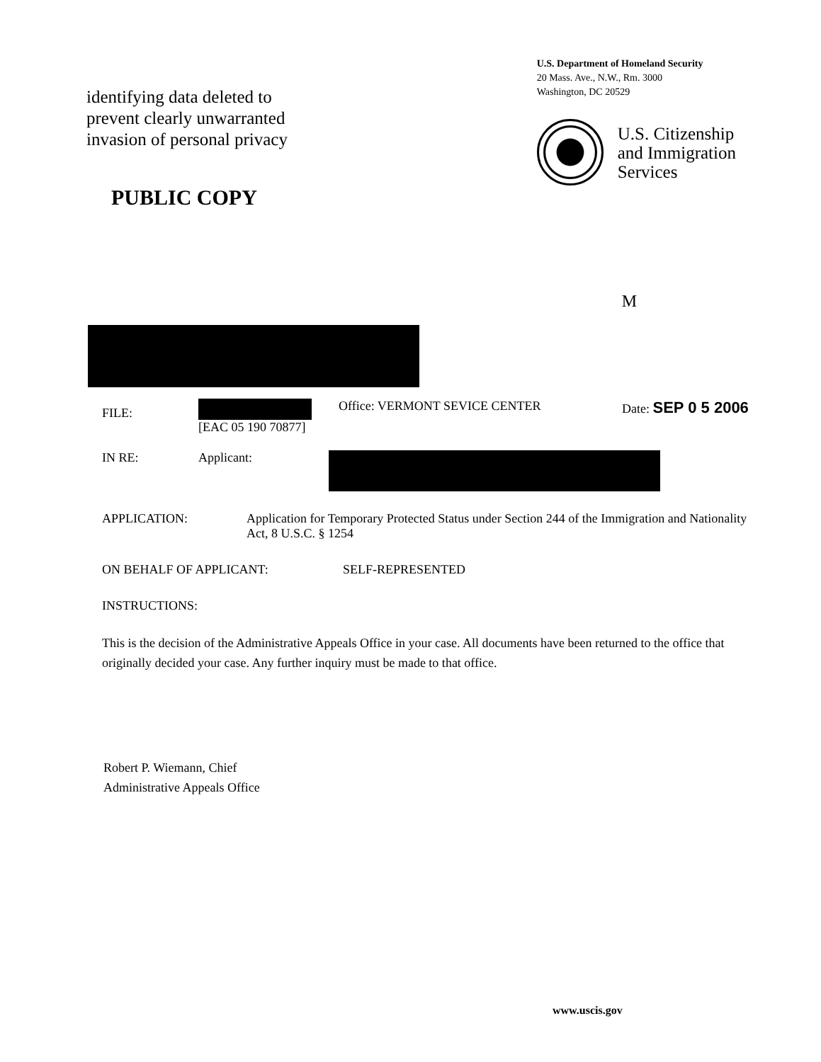identifying data deleted to
prevent clearly unwarranted
invasion of personal privacy
PUBLIC COPY
U.S. Department of Homeland Security
20 Mass. Ave., N.W., Rm. 3000
Washington, DC 20529
U.S. Citizenship
and Immigration
Services
M
FILE:
[EAC 05 190 70877] Office: VERMONT SEVICE CENTER Date: SEP 0 5 2006
IN RE: Applicant:
APPLICATION: Application for Temporary Protected Status under Section 244 of the Immigration and Nationality Act, 8 U.S.C. § 1254
ON BEHALF OF APPLICANT: SELF-REPRESENTED
INSTRUCTIONS:
This is the decision of the Administrative Appeals Office in your case. All documents have been returned to the office that originally decided your case. Any further inquiry must be made to that office.
Robert P. Wiemann, Chief
Administrative Appeals Office
www.uscis.gov